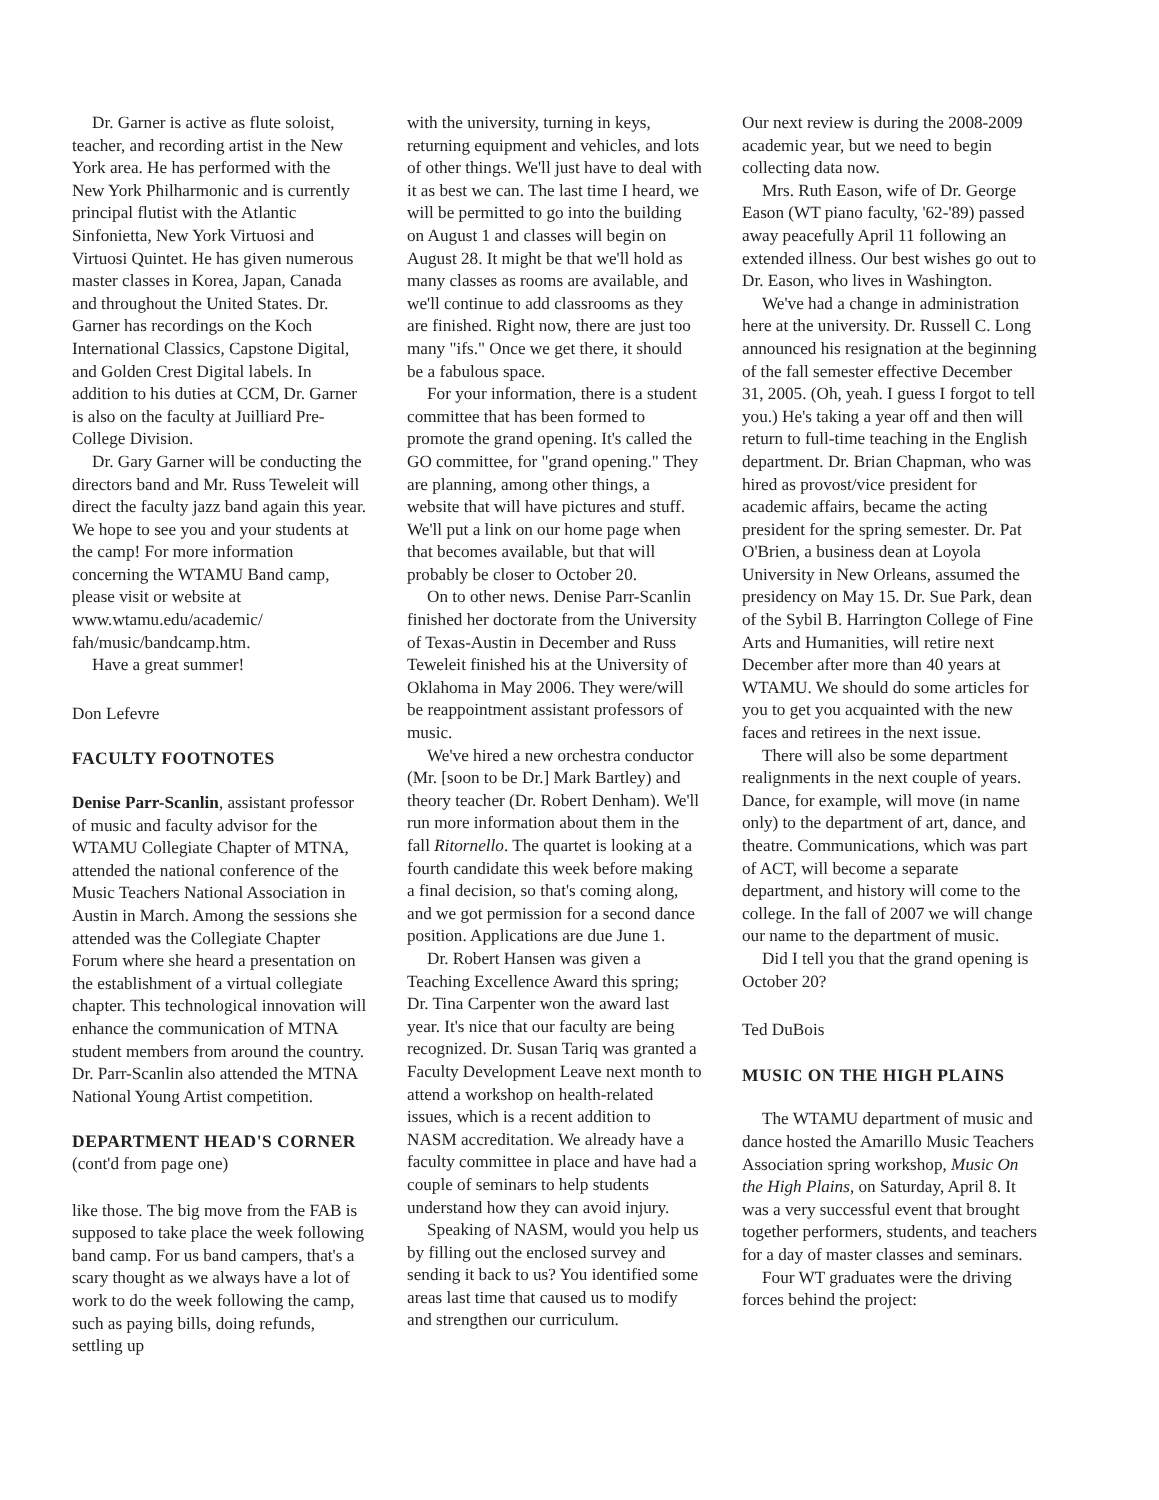Dr. Garner is active as flute soloist, teacher, and recording artist in the New York area. He has performed with the New York Philharmonic and is currently principal flutist with the Atlantic Sinfonietta, New York Virtuosi and Virtuosi Quintet. He has given numerous master classes in Korea, Japan, Canada and throughout the United States. Dr. Garner has recordings on the Koch International Classics, Capstone Digital, and Golden Crest Digital labels. In addition to his duties at CCM, Dr. Garner is also on the faculty at Juilliard Pre-College Division.
Dr. Gary Garner will be conducting the directors band and Mr. Russ Teweleit will direct the faculty jazz band again this year. We hope to see you and your students at the camp! For more information concerning the WTAMU Band camp, please visit or website at www.wtamu.edu/academic/ fah/music/bandcamp.htm.
Have a great summer!
Don Lefevre
FACULTY FOOTNOTES
Denise Parr-Scanlin, assistant professor of music and faculty advisor for the WTAMU Collegiate Chapter of MTNA, attended the national conference of the Music Teachers National Association in Austin in March. Among the sessions she attended was the Collegiate Chapter Forum where she heard a presentation on the establishment of a virtual collegiate chapter. This technological innovation will enhance the communication of MTNA student members from around the country. Dr. Parr-Scanlin also attended the MTNA National Young Artist competition.
DEPARTMENT HEAD'S CORNER
(cont'd from page one)
like those. The big move from the FAB is supposed to take place the week following band camp. For us band campers, that's a scary thought as we always have a lot of work to do the week following the camp, such as paying bills, doing refunds, settling up
with the university, turning in keys, returning equipment and vehicles, and lots of other things. We'll just have to deal with it as best we can. The last time I heard, we will be permitted to go into the building on August 1 and classes will begin on August 28. It might be that we'll hold as many classes as rooms are available, and we'll continue to add classrooms as they are finished. Right now, there are just too many "ifs." Once we get there, it should be a fabulous space.
For your information, there is a student committee that has been formed to promote the grand opening. It's called the GO committee, for "grand opening." They are planning, among other things, a website that will have pictures and stuff. We'll put a link on our home page when that becomes available, but that will probably be closer to October 20.
On to other news. Denise Parr-Scanlin finished her doctorate from the University of Texas-Austin in December and Russ Teweleit finished his at the University of Oklahoma in May 2006. They were/will be reappointment assistant professors of music.
We've hired a new orchestra conductor (Mr. [soon to be Dr.] Mark Bartley) and theory teacher (Dr. Robert Denham). We'll run more information about them in the fall Ritornello. The quartet is looking at a fourth candidate this week before making a final decision, so that's coming along, and we got permission for a second dance position. Applications are due June 1.
Dr. Robert Hansen was given a Teaching Excellence Award this spring; Dr. Tina Carpenter won the award last year. It's nice that our faculty are being recognized. Dr. Susan Tariq was granted a Faculty Development Leave next month to attend a workshop on health-related issues, which is a recent addition to NASM accreditation. We already have a faculty committee in place and have had a couple of seminars to help students understand how they can avoid injury.
Speaking of NASM, would you help us by filling out the enclosed survey and sending it back to us? You identified some areas last time that caused us to modify and strengthen our curriculum.
Our next review is during the 2008-2009 academic year, but we need to begin collecting data now.
Mrs. Ruth Eason, wife of Dr. George Eason (WT piano faculty, '62-'89) passed away peacefully April 11 following an extended illness. Our best wishes go out to Dr. Eason, who lives in Washington.
We've had a change in administration here at the university. Dr. Russell C. Long announced his resignation at the beginning of the fall semester effective December 31, 2005. (Oh, yeah. I guess I forgot to tell you.) He's taking a year off and then will return to full-time teaching in the English department. Dr. Brian Chapman, who was hired as provost/vice president for academic affairs, became the acting president for the spring semester. Dr. Pat O'Brien, a business dean at Loyola University in New Orleans, assumed the presidency on May 15. Dr. Sue Park, dean of the Sybil B. Harrington College of Fine Arts and Humanities, will retire next December after more than 40 years at WTAMU. We should do some articles for you to get you acquainted with the new faces and retirees in the next issue.
There will also be some department realignments in the next couple of years. Dance, for example, will move (in name only) to the department of art, dance, and theatre. Communications, which was part of ACT, will become a separate department, and history will come to the college. In the fall of 2007 we will change our name to the department of music.
Did I tell you that the grand opening is October 20?
Ted DuBois
MUSIC ON THE HIGH PLAINS
The WTAMU department of music and dance hosted the Amarillo Music Teachers Association spring workshop, Music On the High Plains, on Saturday, April 8. It was a very successful event that brought together performers, students, and teachers for a day of master classes and seminars.
Four WT graduates were the driving forces behind the project: